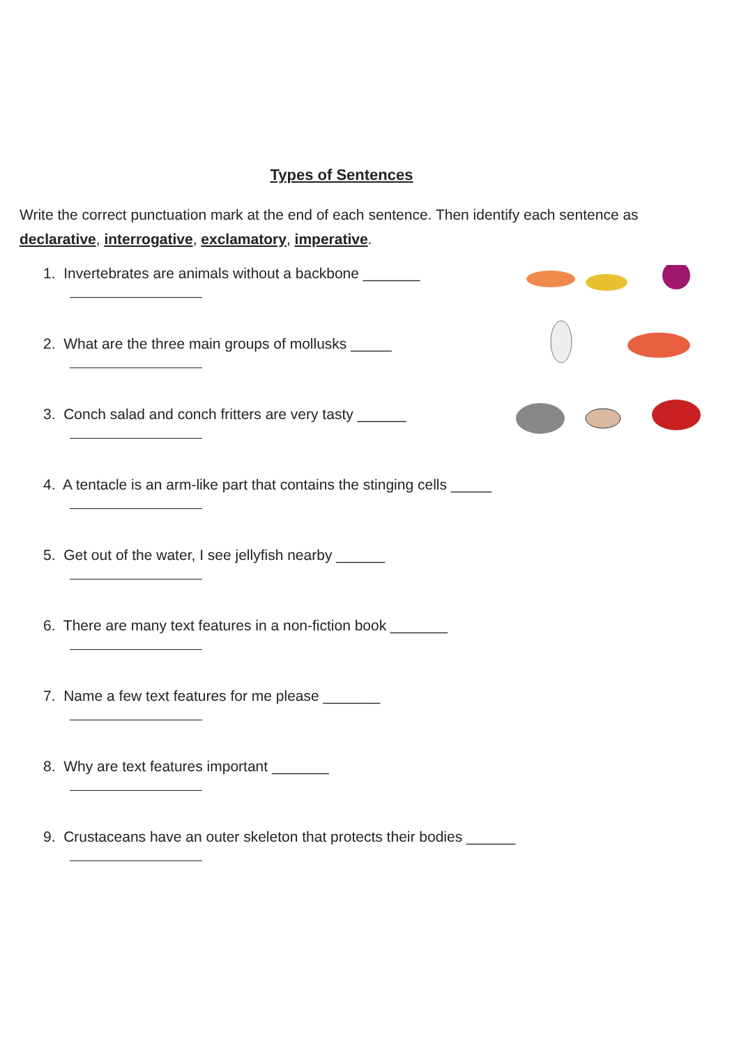Types of Sentences
Write the correct punctuation mark at the end of each sentence. Then identify each sentence as declarative, interrogative, exclamatory, imperative.
1. Invertebrates are animals without a backbone _______
2. What are the three main groups of mollusks _____
3. Conch salad and conch fritters are very tasty ______
4. A tentacle is an arm-like part that contains the stinging cells _____
5. Get out of the water, I see jellyfish nearby ______
6. There are many text features in a non-fiction book _______
7. Name a few text features for me please _______
8. Why are text features important _______
9. Crustaceans have an outer skeleton that protects their bodies ______